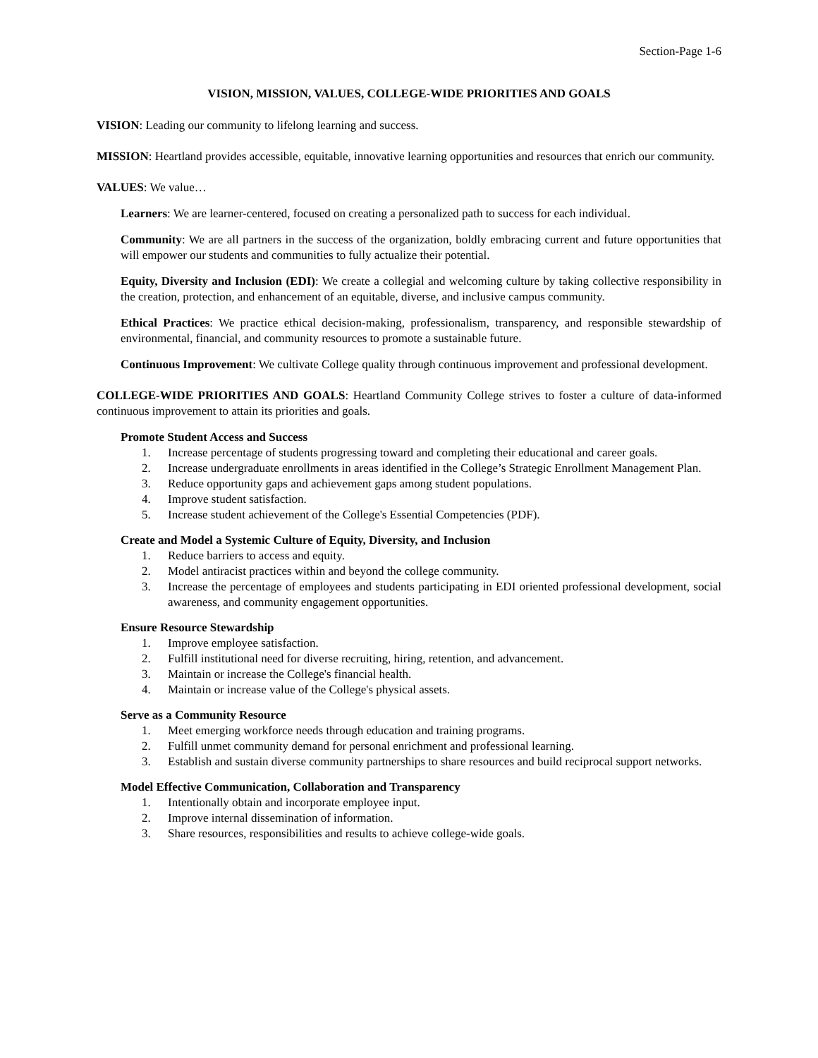Section-Page 1-6
VISION, MISSION, VALUES, COLLEGE-WIDE PRIORITIES AND GOALS
VISION: Leading our community to lifelong learning and success.
MISSION: Heartland provides accessible, equitable, innovative learning opportunities and resources that enrich our community.
VALUES: We value…
Learners: We are learner-centered, focused on creating a personalized path to success for each individual.
Community: We are all partners in the success of the organization, boldly embracing current and future opportunities that will empower our students and communities to fully actualize their potential.
Equity, Diversity and Inclusion (EDI): We create a collegial and welcoming culture by taking collective responsibility in the creation, protection, and enhancement of an equitable, diverse, and inclusive campus community.
Ethical Practices: We practice ethical decision-making, professionalism, transparency, and responsible stewardship of environmental, financial, and community resources to promote a sustainable future.
Continuous Improvement: We cultivate College quality through continuous improvement and professional development.
COLLEGE-WIDE PRIORITIES AND GOALS: Heartland Community College strives to foster a culture of data-informed continuous improvement to attain its priorities and goals.
Promote Student Access and Success
1. Increase percentage of students progressing toward and completing their educational and career goals.
2. Increase undergraduate enrollments in areas identified in the College’s Strategic Enrollment Management Plan.
3. Reduce opportunity gaps and achievement gaps among student populations.
4. Improve student satisfaction.
5. Increase student achievement of the College's Essential Competencies (PDF).
Create and Model a Systemic Culture of Equity, Diversity, and Inclusion
1. Reduce barriers to access and equity.
2. Model antiracist practices within and beyond the college community.
3. Increase the percentage of employees and students participating in EDI oriented professional development, social awareness, and community engagement opportunities.
Ensure Resource Stewardship
1. Improve employee satisfaction.
2. Fulfill institutional need for diverse recruiting, hiring, retention, and advancement.
3. Maintain or increase the College's financial health.
4. Maintain or increase value of the College's physical assets.
Serve as a Community Resource
1. Meet emerging workforce needs through education and training programs.
2. Fulfill unmet community demand for personal enrichment and professional learning.
3. Establish and sustain diverse community partnerships to share resources and build reciprocal support networks.
Model Effective Communication, Collaboration and Transparency
1. Intentionally obtain and incorporate employee input.
2. Improve internal dissemination of information.
3. Share resources, responsibilities and results to achieve college-wide goals.